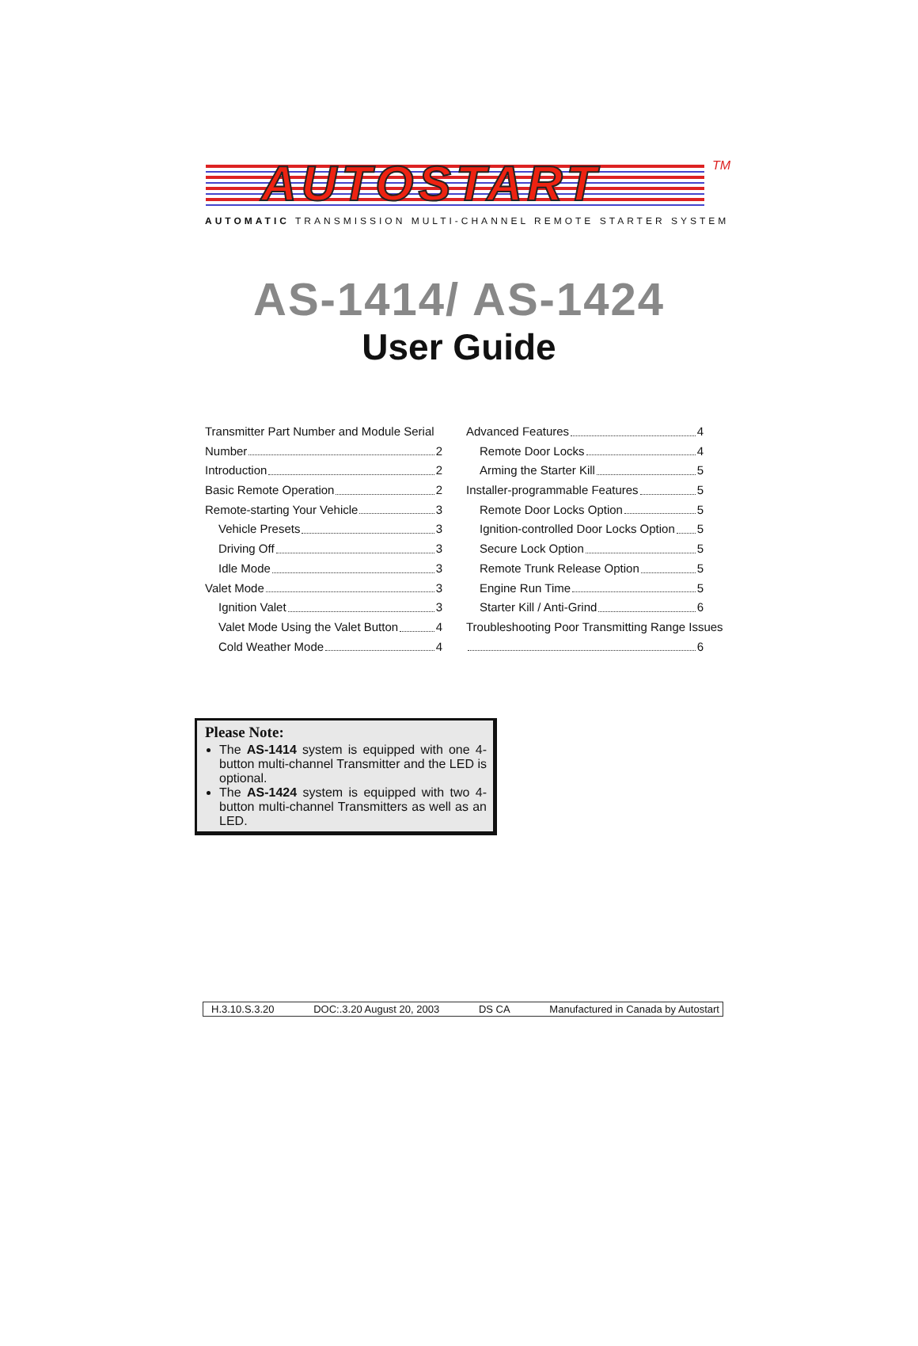AUTOSTART TM
AUTOMATIC TRANSMISSION MULTI-CHANNEL REMOTE STARTER SYSTEM
AS-1414/ AS-1424
User Guide
Transmitter Part Number and Module Serial
Number 2
Introduction 2
Basic Remote Operation 2
Remote-starting Your Vehicle 3
Vehicle Presets 3
Driving Off 3
Idle Mode 3
Valet Mode 3
Ignition Valet 3
Valet Mode Using the Valet Button 4
Cold Weather Mode 4
Advanced Features 4
Remote Door Locks 4
Arming the Starter Kill 5
Installer-programmable Features 5
Remote Door Locks Option 5
Ignition-controlled Door Locks Option 5
Secure Lock Option 5
Remote Trunk Release Option 5
Engine Run Time 5
Starter Kill / Anti-Grind 6
Troubleshooting Poor Transmitting Range Issues
6
Please Note:
The AS-1414 system is equipped with one 4-button multi-channel Transmitter and the LED is optional.
The AS-1424 system is equipped with two 4-button multi-channel Transmitters as well as an LED.
H.3.10.S.3.20 DOC:.3.20 August 20, 2003 DS CA Manufactured in Canada by Autostart